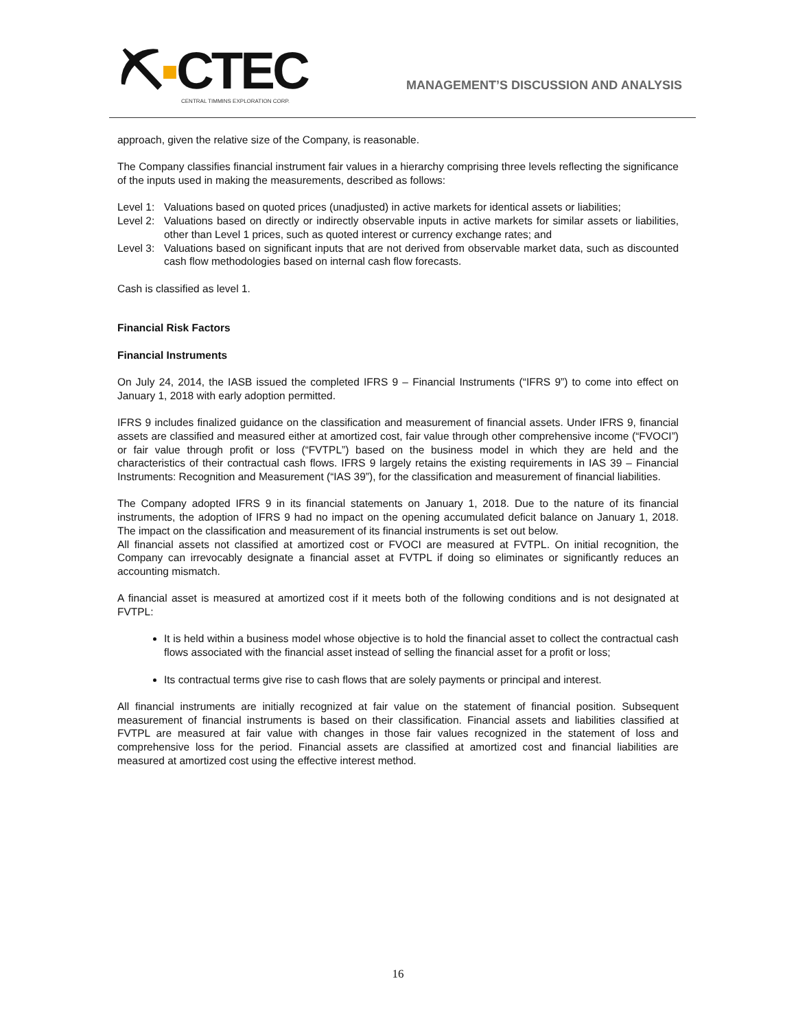⛏▪CTEC
CENTRAL TIMMINS EXPLORATION CORP.
MANAGEMENT’S DISCUSSION AND ANALYSIS
approach, given the relative size of the Company, is reasonable.
The Company classifies financial instrument fair values in a hierarchy comprising three levels reflecting the significance of the inputs used in making the measurements, described as follows:
Level 1: Valuations based on quoted prices (unadjusted) in active markets for identical assets or liabilities;
Level 2: Valuations based on directly or indirectly observable inputs in active markets for similar assets or liabilities, other than Level 1 prices, such as quoted interest or currency exchange rates; and
Level 3: Valuations based on significant inputs that are not derived from observable market data, such as discounted cash flow methodologies based on internal cash flow forecasts.
Cash is classified as level 1.
Financial Risk Factors
Financial Instruments
On July 24, 2014, the IASB issued the completed IFRS 9 – Financial Instruments (“IFRS 9”) to come into effect on January 1, 2018 with early adoption permitted.
IFRS 9 includes finalized guidance on the classification and measurement of financial assets. Under IFRS 9, financial assets are classified and measured either at amortized cost, fair value through other comprehensive income (“FVOCI”) or fair value through profit or loss (“FVTPL”) based on the business model in which they are held and the characteristics of their contractual cash flows. IFRS 9 largely retains the existing requirements in IAS 39 – Financial Instruments: Recognition and Measurement (“IAS 39”), for the classification and measurement of financial liabilities.
The Company adopted IFRS 9 in its financial statements on January 1, 2018. Due to the nature of its financial instruments, the adoption of IFRS 9 had no impact on the opening accumulated deficit balance on January 1, 2018. The impact on the classification and measurement of its financial instruments is set out below.
All financial assets not classified at amortized cost or FVOCI are measured at FVTPL. On initial recognition, the Company can irrevocably designate a financial asset at FVTPL if doing so eliminates or significantly reduces an accounting mismatch.
A financial asset is measured at amortized cost if it meets both of the following conditions and is not designated at FVTPL:
It is held within a business model whose objective is to hold the financial asset to collect the contractual cash flows associated with the financial asset instead of selling the financial asset for a profit or loss;
Its contractual terms give rise to cash flows that are solely payments or principal and interest.
All financial instruments are initially recognized at fair value on the statement of financial position. Subsequent measurement of financial instruments is based on their classification. Financial assets and liabilities classified at FVTPL are measured at fair value with changes in those fair values recognized in the statement of loss and comprehensive loss for the period. Financial assets are classified at amortized cost and financial liabilities are measured at amortized cost using the effective interest method.
16